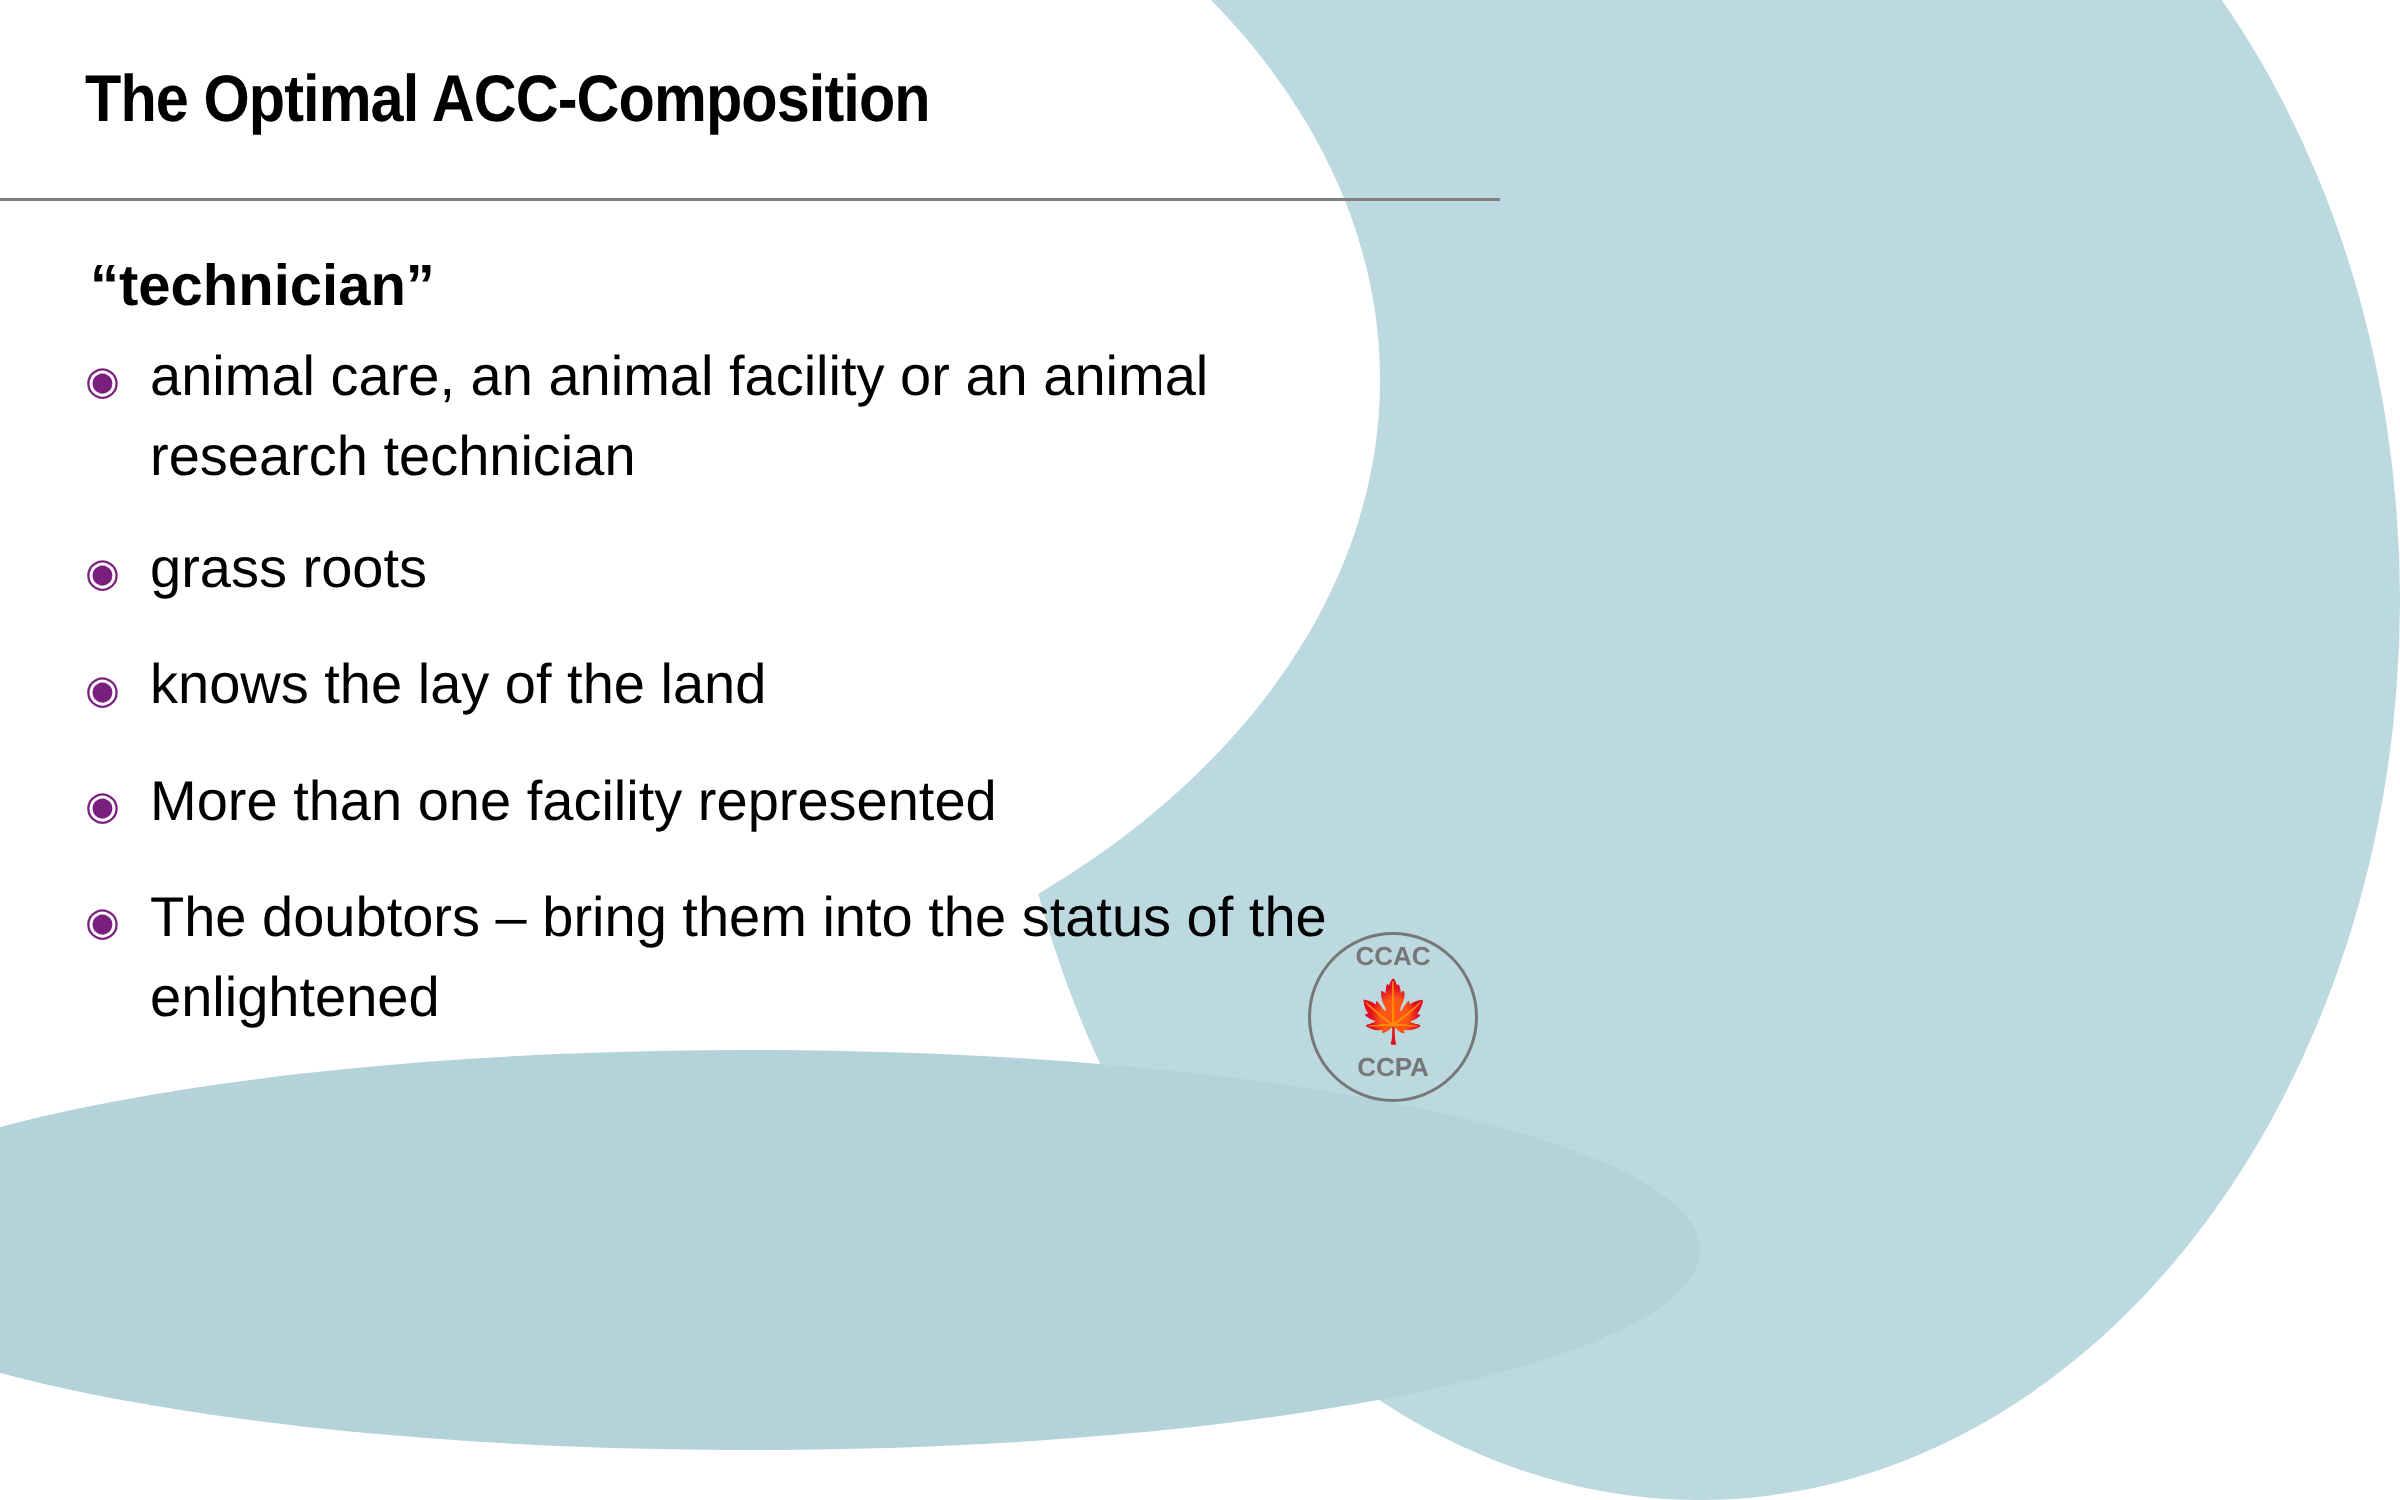The Optimal ACC-Composition
“technician”
◉ animal care, an animal facility or an animal research technician
◉ grass roots
◉ knows the lay of the land
◉ More than one facility represented
◉ The doubtors – bring them into the status of the enlightened
CCAC
🍁
CCPA